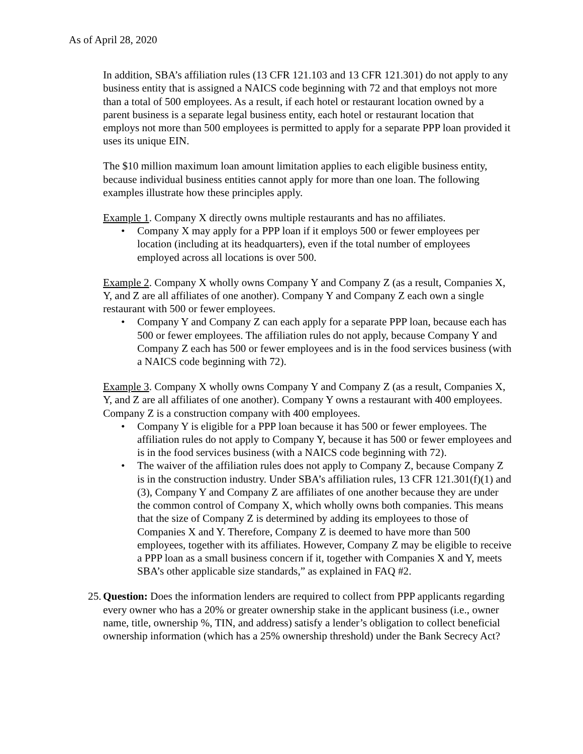As of April 28, 2020
In addition, SBA’s affiliation rules (13 CFR 121.103 and 13 CFR 121.301) do not apply to any business entity that is assigned a NAICS code beginning with 72 and that employs not more than a total of 500 employees. As a result, if each hotel or restaurant location owned by a parent business is a separate legal business entity, each hotel or restaurant location that employs not more than 500 employees is permitted to apply for a separate PPP loan provided it uses its unique EIN.
The $10 million maximum loan amount limitation applies to each eligible business entity, because individual business entities cannot apply for more than one loan. The following examples illustrate how these principles apply.
Example 1. Company X directly owns multiple restaurants and has no affiliates.
• Company X may apply for a PPP loan if it employs 500 or fewer employees per location (including at its headquarters), even if the total number of employees employed across all locations is over 500.
Example 2. Company X wholly owns Company Y and Company Z (as a result, Companies X, Y, and Z are all affiliates of one another). Company Y and Company Z each own a single restaurant with 500 or fewer employees.
• Company Y and Company Z can each apply for a separate PPP loan, because each has 500 or fewer employees. The affiliation rules do not apply, because Company Y and Company Z each has 500 or fewer employees and is in the food services business (with a NAICS code beginning with 72).
Example 3. Company X wholly owns Company Y and Company Z (as a result, Companies X, Y, and Z are all affiliates of one another). Company Y owns a restaurant with 400 employees. Company Z is a construction company with 400 employees.
• Company Y is eligible for a PPP loan because it has 500 or fewer employees. The affiliation rules do not apply to Company Y, because it has 500 or fewer employees and is in the food services business (with a NAICS code beginning with 72).
• The waiver of the affiliation rules does not apply to Company Z, because Company Z is in the construction industry. Under SBA’s affiliation rules, 13 CFR 121.301(f)(1) and (3), Company Y and Company Z are affiliates of one another because they are under the common control of Company X, which wholly owns both companies. This means that the size of Company Z is determined by adding its employees to those of Companies X and Y. Therefore, Company Z is deemed to have more than 500 employees, together with its affiliates. However, Company Z may be eligible to receive a PPP loan as a small business concern if it, together with Companies X and Y, meets SBA’s other applicable size standards,” as explained in FAQ #2.
25. Question: Does the information lenders are required to collect from PPP applicants regarding every owner who has a 20% or greater ownership stake in the applicant business (i.e., owner name, title, ownership %, TIN, and address) satisfy a lender’s obligation to collect beneficial ownership information (which has a 25% ownership threshold) under the Bank Secrecy Act?